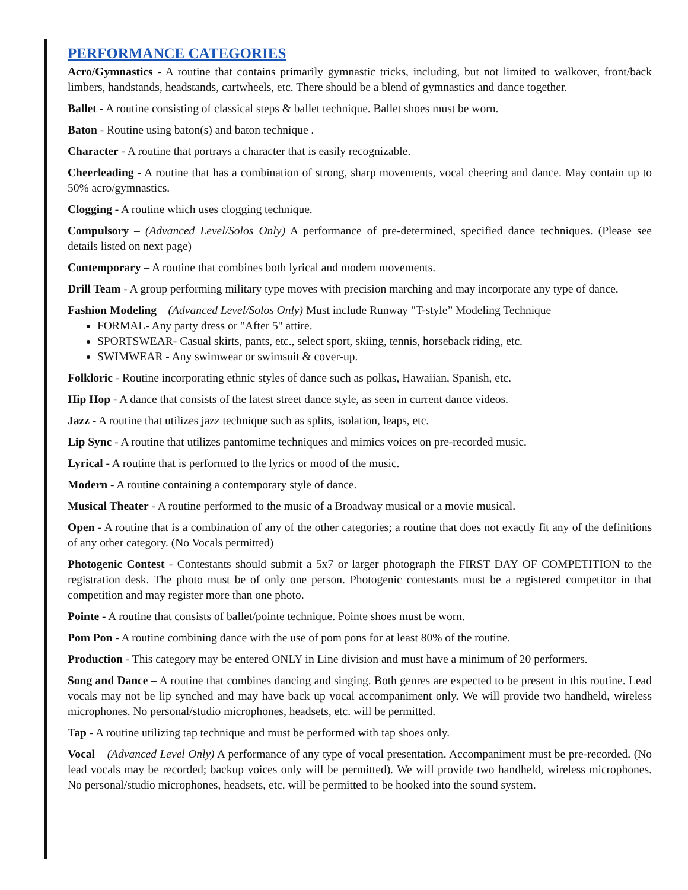PERFORMANCE CATEGORIES
Acro/Gymnastics - A routine that contains primarily gymnastic tricks, including, but not limited to walkover, front/back limbers, handstands, headstands, cartwheels, etc. There should be a blend of gymnastics and dance together.
Ballet - A routine consisting of classical steps & ballet technique. Ballet shoes must be worn.
Baton - Routine using baton(s) and baton technique .
Character - A routine that portrays a character that is easily recognizable.
Cheerleading - A routine that has a combination of strong, sharp movements, vocal cheering and dance. May contain up to 50% acro/gymnastics.
Clogging - A routine which uses clogging technique.
Compulsory – (Advanced Level/Solos Only) A performance of pre-determined, specified dance techniques. (Please see details listed on next page)
Contemporary – A routine that combines both lyrical and modern movements.
Drill Team - A group performing military type moves with precision marching and may incorporate any type of dance.
Fashion Modeling – (Advanced Level/Solos Only) Must include Runway "T-style” Modeling Technique
FORMAL- Any party dress or "After 5" attire.
SPORTSWEAR- Casual skirts, pants, etc., select sport, skiing, tennis, horseback riding, etc.
SWIMWEAR - Any swimwear or swimsuit & cover-up.
Folkloric - Routine incorporating ethnic styles of dance such as polkas, Hawaiian, Spanish, etc.
Hip Hop - A dance that consists of the latest street dance style, as seen in current dance videos.
Jazz - A routine that utilizes jazz technique such as splits, isolation, leaps, etc.
Lip Sync - A routine that utilizes pantomime techniques and mimics voices on pre-recorded music.
Lyrical - A routine that is performed to the lyrics or mood of the music.
Modern - A routine containing a contemporary style of dance.
Musical Theater - A routine performed to the music of a Broadway musical or a movie musical.
Open - A routine that is a combination of any of the other categories; a routine that does not exactly fit any of the definitions of any other category. (No Vocals permitted)
Photogenic Contest - Contestants should submit a 5x7 or larger photograph the FIRST DAY OF COMPETITION to the registration desk. The photo must be of only one person. Photogenic contestants must be a registered competitor in that competition and may register more than one photo.
Pointe - A routine that consists of ballet/pointe technique. Pointe shoes must be worn.
Pom Pon - A routine combining dance with the use of pom pons for at least 80% of the routine.
Production - This category may be entered ONLY in Line division and must have a minimum of 20 performers.
Song and Dance – A routine that combines dancing and singing. Both genres are expected to be present in this routine. Lead vocals may not be lip synched and may have back up vocal accompaniment only. We will provide two handheld, wireless microphones. No personal/studio microphones, headsets, etc. will be permitted.
Tap - A routine utilizing tap technique and must be performed with tap shoes only.
Vocal – (Advanced Level Only) A performance of any type of vocal presentation. Accompaniment must be pre-recorded. (No lead vocals may be recorded; backup voices only will be permitted). We will provide two handheld, wireless microphones. No personal/studio microphones, headsets, etc. will be permitted to be hooked into the sound system.